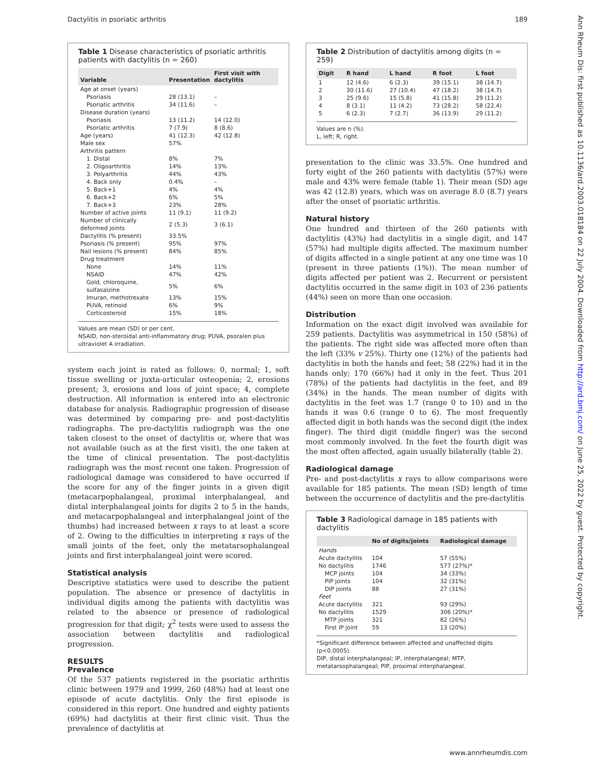Dactylitis in psoriatic arthritis 189
Ann Rheum Dis: first published as 10.1136/ard.2003.018184 on 22 July 2004. Downloaded from http://ard.bmj.com/ on June 25, 2022 by guest. Protected by copyright.
Table 1 Disease characteristics of psoriatic arthritis patients with dactylitis (n = 260)
| Variable | Presentation | First visit with dactylitis |
| --- | --- | --- |
| Age at onset (years) | | |
| Psoriasis | 28 (13.1) | – |
| Psoriatic arthritis | 34 (11.6) | – |
| Disease duration (years) | | |
| Psoriasis | 13 (11.2) | 14 (12.0) |
| Psoriatic arthritis | 7 (7.9) | 8 (8.6) |
| Age (years) | 41 (12.3) | 42 (12.8) |
| Male sex | 57% | |
| Arthritis pattern | | |
| 1. Distal | 8% | 7% |
| 2. Oligoarthritis | 14% | 13% |
| 3. Polyarthritis | 44% | 43% |
| 4. Back only | 0.4% | – |
| 5. Back+1 | 4% | 4% |
| 6. Back+2 | 6% | 5% |
| 7. Back+3 | 23% | 28% |
| Number of active joints | 11 (9.1) | 11 (9.2) |
| Number of clinically deformed joints | 2 (5.3) | 3 (6.1) |
| Dactylitis (% present) | 33.5% | |
| Psoriasis (% present) | 95% | 97% |
| Nail lesions (% present) | 84% | 85% |
| Drug treatment | | |
| None | 14% | 11% |
| NSAID | 47% | 42% |
| Gold, chloroquine, sulfasalzine | 5% | 6% |
| Imuran, methotrexate | 13% | 15% |
| PUVA, retinoid | 6% | 9% |
| Corticosteroid | 15% | 18% |
Values are mean (SD) or per cent.
NSAID, non-steroidal anti-inflammatory drug; PUVA, psoralen plus ultraviolet A irradiation.
system each joint is rated as follows: 0, normal; 1, soft tissue swelling or juxta-articular osteopenia; 2, erosions present; 3, erosions and loss of joint space; 4, complete destruction. All information is entered into an electronic database for analysis. Radiographic progression of disease was determined by comparing pre- and post-dactylitis radiographs. The pre-dactylitis radiograph was the one taken closest to the onset of dactylitis or, where that was not available (such as at the first visit), the one taken at the time of clinical presentation. The post-dactylitis radiograph was the most recent one taken. Progression of radiological damage was considered to have occurred if the score for any of the finger joints in a given digit (metacarpophalangeal, proximal interphalangeal, and distal interphalangeal joints for digits 2 to 5 in the hands, and metacarpophalangeal and interphalangeal joint of the thumbs) had increased between x rays to at least a score of 2. Owing to the difficulties in interpreting x rays of the small joints of the feet, only the metatarsophalangeal joints and first interphalangeal joint were scored.
Statistical analysis
Descriptive statistics were used to describe the patient population. The absence or presence of dactylitis in individual digits among the patients with dactylitis was related to the absence or presence of radiological progression for that digit; χ<sup>2</sup> tests were used to assess the association between dactylitis and radiological progression.
RESULTS
Prevalence
Of the 537 patients registered in the psoriatic arthritis clinic between 1979 and 1999, 260 (48%) had at least one episode of acute dactylitis. Only the first episode is considered in this report. One hundred and eighty patients (69%) had dactylitis at their first clinic visit. Thus the prevalence of dactylitis at
Table 2 Distribution of dactylitis among digits (n = 259)
| Digit | R hand | L hand | R foot | L foot |
| --- | --- | --- | --- | --- |
| 1 | 12 (4.6) | 6 (2.3) | 39 (15.1) | 38 (14.7) |
| 2 | 30 (11.6) | 27 (10.4) | 47 (18.2) | 38 (14.7) |
| 3 | 25 (9.6) | 15 (5.8) | 41 (15.8) | 29 (11.2) |
| 4 | 8 (3.1) | 11 (4.2) | 73 (28.2) | 58 (22.4) |
| 5 | 6 (2.3) | 7 (2.7) | 36 (13.9) | 29 (11.2) |
Values are n (%).
L, left; R, right.
presentation to the clinic was 33.5%. One hundred and forty eight of the 260 patients with dactylitis (57%) were male and 43% were female (table 1). Their mean (SD) age was 42 (12.8) years, which was on average 8.0 (8.7) years after the onset of psoriatic arthritis.
Natural history
One hundred and thirteen of the 260 patients with dactylitis (43%) had dactylitis in a single digit, and 147 (57%) had multiple digits affected. The maximum number of digits affected in a single patient at any one time was 10 (present in three patients (1%)). The mean number of digits affected per patient was 2. Recurrent or persistent dactylitis occurred in the same digit in 103 of 236 patients (44%) seen on more than one occasion.
Distribution
Information on the exact digit involved was available for 259 patients. Dactylitis was asymmetrical in 150 (58%) of the patients. The right side was affected more often than the left (33% v 25%). Thirty one (12%) of the patients had dactylitis in both the hands and feet; 58 (22%) had it in the hands only; 170 (66%) had it only in the feet. Thus 201 (78%) of the patients had dactylitis in the feet, and 89 (34%) in the hands. The mean number of digits with dactylitis in the feet was 1.7 (range 0 to 10) and in the hands it was 0.6 (range 0 to 6). The most frequently affected digit in both hands was the second digit (the index finger). The third digit (middle finger) was the second most commonly involved. In the feet the fourth digit was the most often affected, again usually bilaterally (table 2).
Radiological damage
Pre- and post-dactylitis x rays to allow comparisons were available for 185 patients. The mean (SD) length of time between the occurrence of dactylitis and the pre-dactylitis
Table 3 Radiological damage in 185 patients with dactylitis
| | No of digits/joints | Radiological damage |
| --- | --- | --- |
| Hands | | |
| Acute dactylitis | 104 | 57 (55%) |
| No dactylitis | 1746 | 577 (27%)* |
| MCP joints | 104 | 34 (33%) |
| PIP joints | 104 | 32 (31%) |
| DIP joints | 88 | 27 (31%) |
| Feet | | |
| Acute dactylitis | 321 | 93 (29%) |
| No dactylitis | 1529 | 306 (20%)* |
| MTP joints | 321 | 82 (26%) |
| First IP joint | 59 | 13 (20%) |
*Significant difference between affected and unaffected digits (p<0.0005).
DIP, distal interphalangeal; IP, interphalangeal; MTP, metatarsophalangeal; PIP, proximal interphalangeal.
www.annrheumdis.com